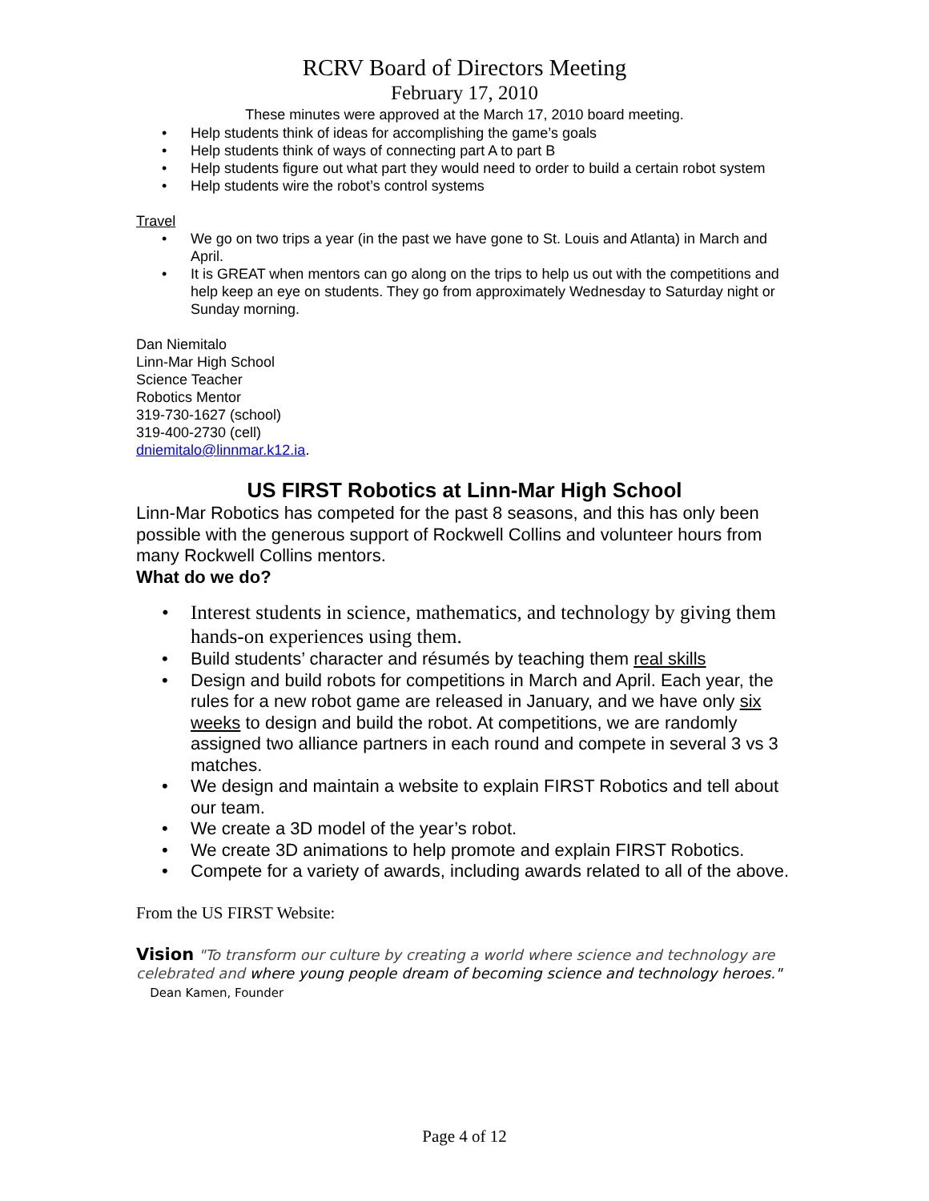RCRV Board of Directors Meeting
February 17, 2010
These minutes were approved at the March 17, 2010 board meeting.
• Help students think of ideas for accomplishing the game’s goals
• Help students think of ways of connecting part A to part B
• Help students figure out what part they would need to order to build a certain robot system
• Help students wire the robot’s control systems
Travel
• We go on two trips a year (in the past we have gone to St. Louis and Atlanta) in March and April.
• It is GREAT when mentors can go along on the trips to help us out with the competitions and help keep an eye on students. They go from approximately Wednesday to Saturday night or Sunday morning.
Dan Niemitalo
Linn-Mar High School
Science Teacher
Robotics Mentor
319-730-1627 (school)
319-400-2730 (cell)
dniemitalo@linnmar.k12.ia.
US FIRST Robotics at Linn-Mar High School
Linn-Mar Robotics has competed for the past 8 seasons, and this has only been possible with the generous support of Rockwell Collins and volunteer hours from many Rockwell Collins mentors.
What do we do?
• Interest students in science, mathematics, and technology by giving them hands-on experiences using them.
• Build students’ character and résumés by teaching them real skills
• Design and build robots for competitions in March and April. Each year, the rules for a new robot game are released in January, and we have only six weeks to design and build the robot. At competitions, we are randomly assigned two alliance partners in each round and compete in several 3 vs 3 matches.
• We design and maintain a website to explain FIRST Robotics and tell about our team.
• We create a 3D model of the year’s robot.
• We create 3D animations to help promote and explain FIRST Robotics.
• Compete for a variety of awards, including awards related to all of the above.
From the US FIRST Website:
Vision "To transform our culture by creating a world where science and technology are celebrated and where young people dream of becoming science and technology heroes." Dean Kamen, Founder
Page 4 of 12